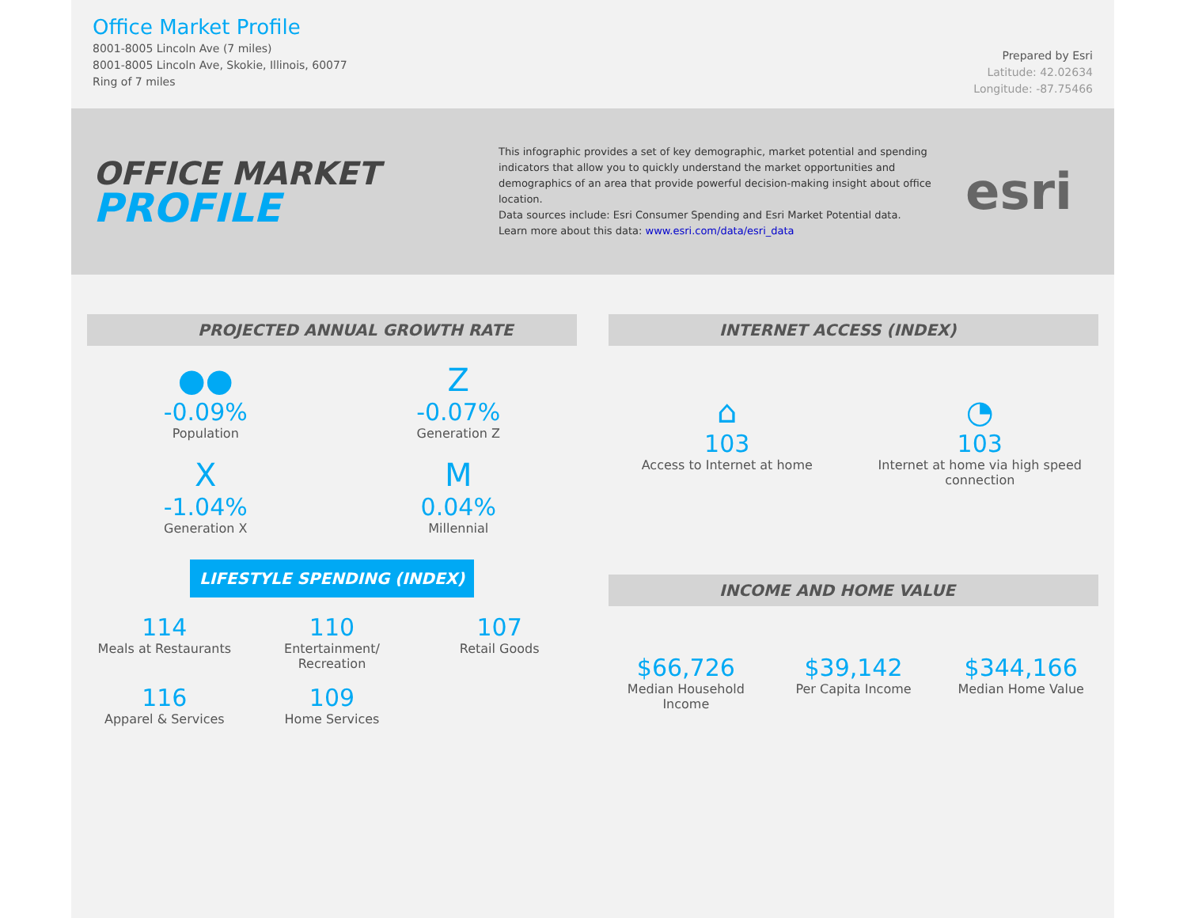Office Market Profile
8001-8005 Lincoln Ave (7 miles)
8001-8005 Lincoln Ave, Skokie, Illinois, 60077
Ring of 7 miles
Prepared by Esri
Latitude: 42.02634
Longitude: -87.75466
OFFICE MARKET
PROFILE
This infographic provides a set of key demographic, market potential and spending indicators that allow you to quickly understand the market opportunities and demographics of an area that provide powerful decision-making insight about office location.
Data sources include: Esri Consumer Spending and Esri Market Potential data.
Learn more about this data: www.esri.com/data/esri_data
esri
PROJECTED ANNUAL GROWTH RATE
●●
-0.09%
Population
Z
-0.07%
Generation Z
X
-1.04%
Generation X
M
0.04%
Millennial
LIFESTYLE SPENDING (INDEX)
114
Meals at Restaurants
110
Entertainment/ Recreation
107
Retail Goods
116
Apparel & Services
109
Home Services
INTERNET ACCESS (INDEX)
⌂
103
Access to Internet at home
◔
103
Internet at home via high speed connection
INCOME AND HOME VALUE
$66,726
Median Household Income
$39,142
Per Capita Income
$344,166
Median Home Value